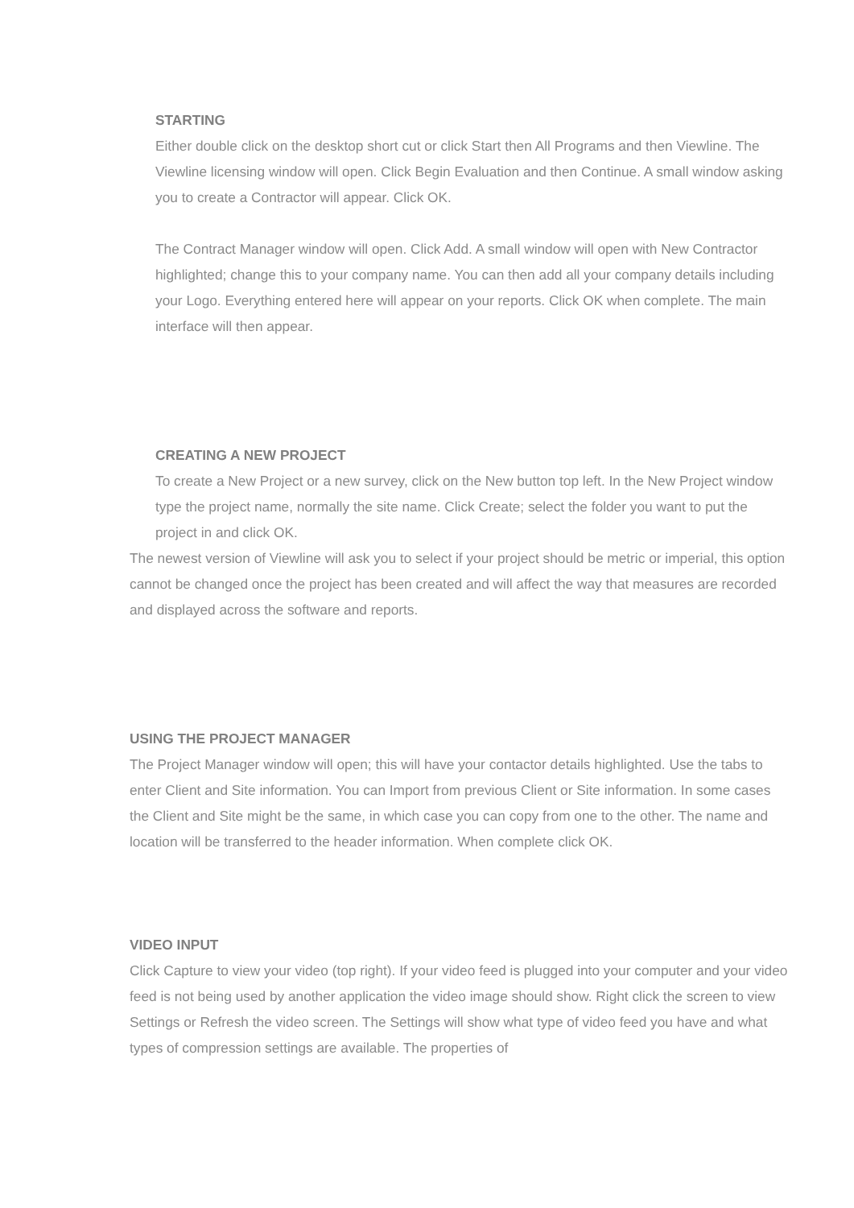STARTING
Either double click on the desktop short cut or click Start then All Programs and then Viewline. The Viewline licensing window will open. Click Begin Evaluation and then Continue. A small window asking you to create a Contractor will appear. Click OK.
The Contract Manager window will open. Click Add. A small window will open with New Contractor highlighted; change this to your company name. You can then add all your company details including your Logo. Everything entered here will appear on your reports. Click OK when complete. The main interface will then appear.
CREATING A NEW PROJECT
To create a New Project or a new survey, click on the New button top left. In the New Project window type the project name, normally the site name. Click Create; select the folder you want to put the project in and click OK.
The newest version of Viewline will ask you to select if your project should be metric or imperial, this option cannot be changed once the project has been created and will affect the way that measures are recorded and displayed across the software and reports.
USING THE PROJECT MANAGER
The Project Manager window will open; this will have your contactor details highlighted. Use the tabs to enter Client and Site information. You can Import from previous Client or Site information. In some cases the Client and Site might be the same, in which case you can copy from one to the other. The name and location will be transferred to the header information. When complete click OK.
VIDEO INPUT
Click Capture to view your video (top right). If your video feed is plugged into your computer and your video feed is not being used by another application the video image should show. Right click the screen to view Settings or Refresh the video screen. The Settings will show what type of video feed you have and what types of compression settings are available. The properties of